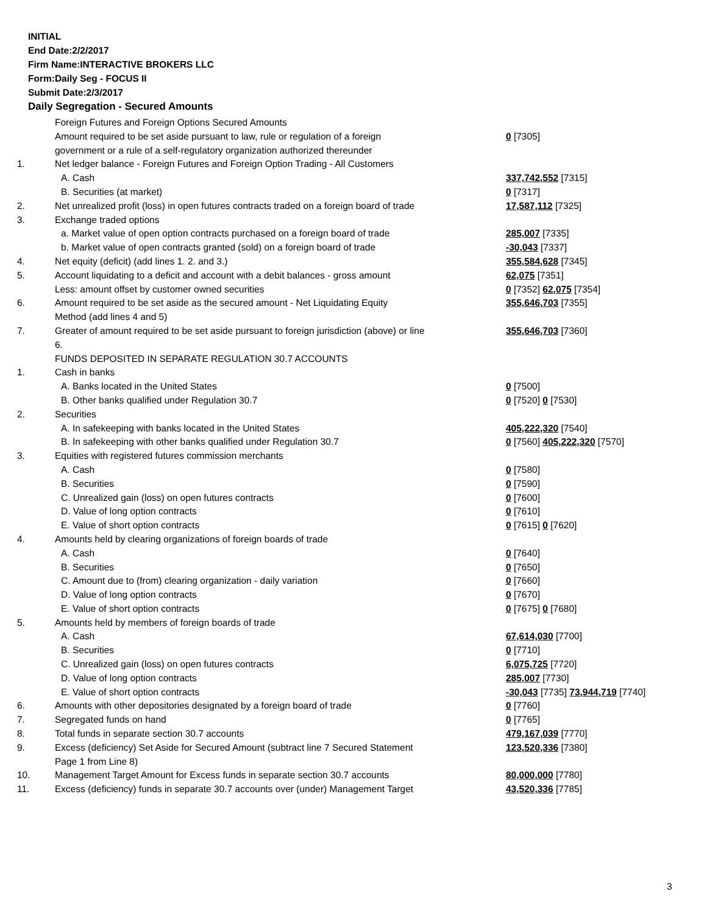INITIAL
End Date:2/2/2017
Firm Name:INTERACTIVE BROKERS LLC
Form:Daily Seg - FOCUS II
Submit Date:2/3/2017
Daily Segregation - Secured Amounts
| | Foreign Futures and Foreign Options Secured Amounts | |
| | Amount required to be set aside pursuant to law, rule or regulation of a foreign government or a rule of a self-regulatory organization authorized thereunder | 0 [7305] |
| 1. | Net ledger balance - Foreign Futures and Foreign Option Trading - All Customers | |
| | A. Cash | 337,742,552 [7315] |
| | B. Securities (at market) | 0 [7317] |
| 2. | Net unrealized profit (loss) in open futures contracts traded on a foreign board of trade | 17,587,112 [7325] |
| 3. | Exchange traded options | |
| | a. Market value of open option contracts purchased on a foreign board of trade | 285,007 [7335] |
| | b. Market value of open contracts granted (sold) on a foreign board of trade | -30,043 [7337] |
| 4. | Net equity (deficit) (add lines 1. 2. and 3.) | 355,584,628 [7345] |
| 5. | Account liquidating to a deficit and account with a debit balances - gross amount | 62,075 [7351] |
| | Less: amount offset by customer owned securities | 0 [7352] 62,075 [7354] |
| 6. | Amount required to be set aside as the secured amount - Net Liquidating Equity Method (add lines 4 and 5) | 355,646,703 [7355] |
| 7. | Greater of amount required to be set aside pursuant to foreign jurisdiction (above) or line 6. | 355,646,703 [7360] |
| | FUNDS DEPOSITED IN SEPARATE REGULATION 30.7 ACCOUNTS | |
| 1. | Cash in banks | |
| | A. Banks located in the United States | 0 [7500] |
| | B. Other banks qualified under Regulation 30.7 | 0 [7520] 0 [7530] |
| 2. | Securities | |
| | A. In safekeeping with banks located in the United States | 405,222,320 [7540] |
| | B. In safekeeping with other banks qualified under Regulation 30.7 | 0 [7560] 405,222,320 [7570] |
| 3. | Equities with registered futures commission merchants | |
| | A. Cash | 0 [7580] |
| | B. Securities | 0 [7590] |
| | C. Unrealized gain (loss) on open futures contracts | 0 [7600] |
| | D. Value of long option contracts | 0 [7610] |
| | E. Value of short option contracts | 0 [7615] 0 [7620] |
| 4. | Amounts held by clearing organizations of foreign boards of trade | |
| | A. Cash | 0 [7640] |
| | B. Securities | 0 [7650] |
| | C. Amount due to (from) clearing organization - daily variation | 0 [7660] |
| | D. Value of long option contracts | 0 [7670] |
| | E. Value of short option contracts | 0 [7675] 0 [7680] |
| 5. | Amounts held by members of foreign boards of trade | |
| | A. Cash | 67,614,030 [7700] |
| | B. Securities | 0 [7710] |
| | C. Unrealized gain (loss) on open futures contracts | 6,075,725 [7720] |
| | D. Value of long option contracts | 285,007 [7730] |
| | E. Value of short option contracts | -30,043 [7735] 73,944,719 [7740] |
| 6. | Amounts with other depositories designated by a foreign board of trade | 0 [7760] |
| 7. | Segregated funds on hand | 0 [7765] |
| 8. | Total funds in separate section 30.7 accounts | 479,167,039 [7770] |
| 9. | Excess (deficiency) Set Aside for Secured Amount (subtract line 7 Secured Statement Page 1 from Line 8) | 123,520,336 [7380] |
| 10. | Management Target Amount for Excess funds in separate section 30.7 accounts | 80,000,000 [7780] |
| 11. | Excess (deficiency) funds in separate 30.7 accounts over (under) Management Target | 43,520,336 [7785] |
3